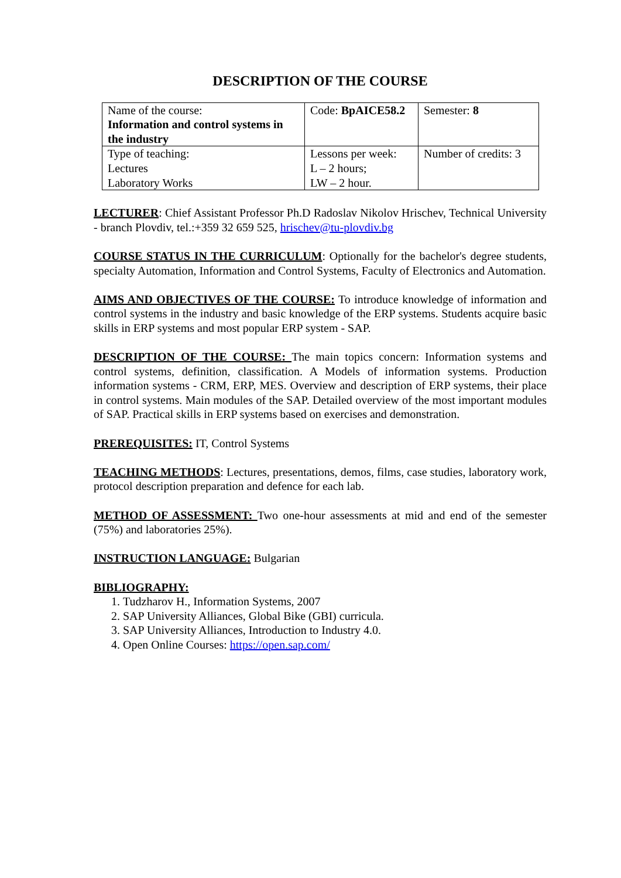DESCRIPTION OF THE COURSE
| Name of the course: Information and control systems in the industry | Code: BpAICE58.2 | Semester: 8 |
| Type of teaching: Lectures Laboratory Works | Lessons per week: L – 2 hours; LW – 2 hour. | Number of credits: 3 |
LECTURER: Chief Assistant Professor Ph.D Radoslav Nikolov Hrischev, Technical University - branch Plovdiv, tel.:+359 32 659 525, hrischev@tu-plovdiv.bg
COURSE STATUS IN THE CURRICULUM: Optionally for the bachelor's degree students, specialty Automation, Information and Control Systems, Faculty of Electronics and Automation.
AIMS AND OBJECTIVES OF THE COURSE: To introduce knowledge of information and control systems in the industry and basic knowledge of the ERP systems. Students acquire basic skills in ERP systems and most popular ERP system - SAP.
DESCRIPTION OF THE COURSE: The main topics concern: Information systems and control systems, definition, classification. A Models of information systems. Production information systems - CRM, ERP, MES. Overview and description of ERP systems, their place in control systems. Main modules of the SAP. Detailed overview of the most important modules of SAP. Practical skills in ERP systems based on exercises and demonstration.
PREREQUISITES: IT, Control Systems
TEACHING METHODS: Lectures, presentations, demos, films, case studies, laboratory work, protocol description preparation and defence for each lab.
METHOD OF ASSESSMENT: Two one-hour assessments at mid and end of the semester (75%) and laboratories 25%).
INSTRUCTION LANGUAGE: Bulgarian
BIBLIOGRAPHY:
1. Tudzharov H., Information Systems, 2007
2. SAP University Alliances, Global Bike (GBI) curricula.
3. SAP University Alliances, Introduction to Industry 4.0.
4. Open Online Courses: https://open.sap.com/